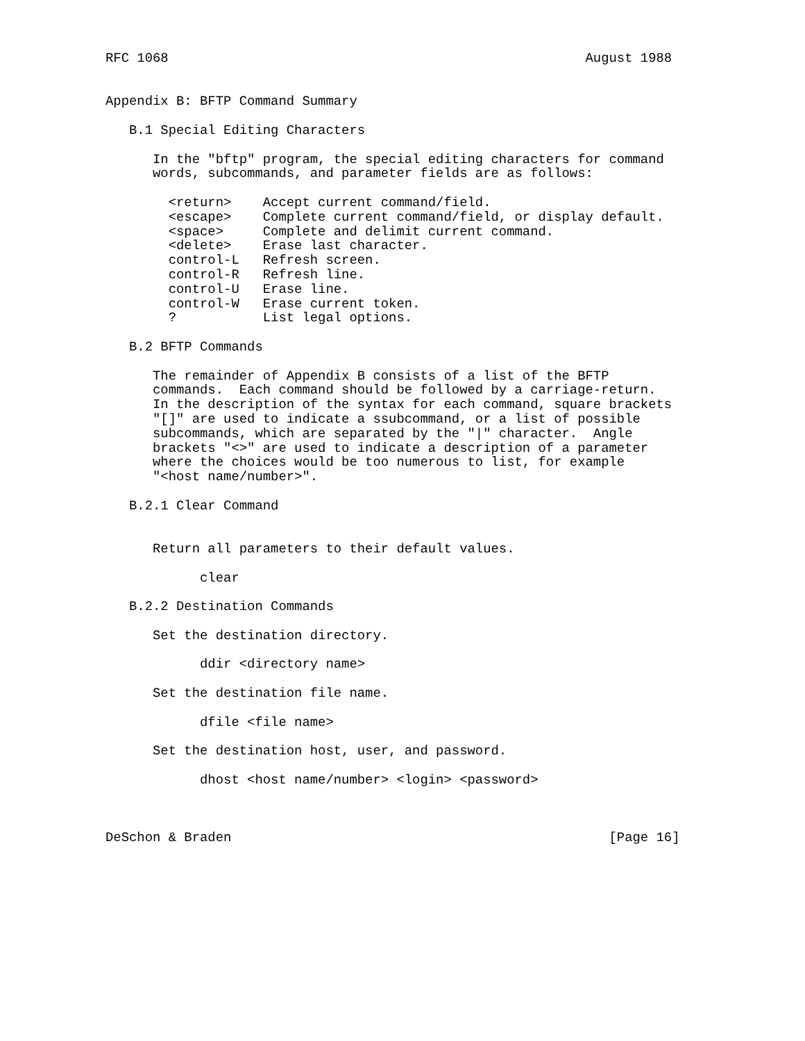RFC 1068                                                     August 1988


Appendix B: BFTP Command Summary

   B.1 Special Editing Characters

      In the "bftp" program, the special editing characters for command
      words, subcommands, and parameter fields are as follows:

        <return>    Accept current command/field.
        <escape>    Complete current command/field, or display default.
        <space>     Complete and delimit current command.
        <delete>    Erase last character.
        control-L   Refresh screen.
        control-R   Refresh line.
        control-U   Erase line.
        control-W   Erase current token.
        ?           List legal options.

   B.2 BFTP Commands

      The remainder of Appendix B consists of a list of the BFTP
      commands.  Each command should be followed by a carriage-return.
      In the description of the syntax for each command, square brackets
      "[]" are used to indicate a ssubcommand, or a list of possible
      subcommands, which are separated by the "|" character.  Angle
      brackets "<>" are used to indicate a description of a parameter
      where the choices would be too numerous to list, for example
      "<host name/number>".

   B.2.1 Clear Command


      Return all parameters to their default values.

            clear

   B.2.2 Destination Commands

      Set the destination directory.

            ddir <directory name>

      Set the destination file name.

            dfile <file name>

      Set the destination host, user, and password.

            dhost <host name/number> <login> <password>



DeSchon & Braden                                                [Page 16]